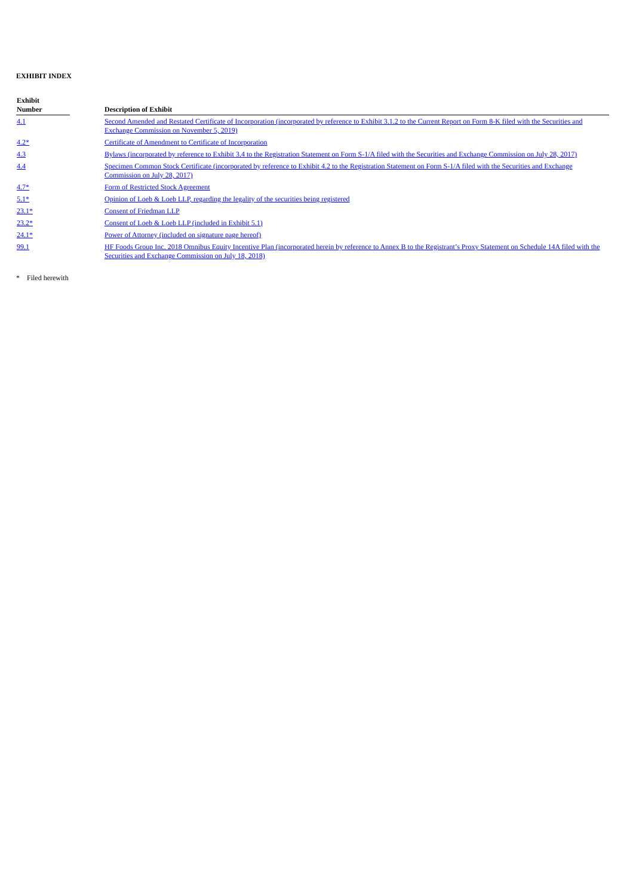EXHIBIT INDEX
| Exhibit Number | | Description of Exhibit |
| --- | --- | --- |
| 4.1 | | Second Amended and Restated Certificate of Incorporation (incorporated by reference to Exhibit 3.1.2 to the Current Report on Form 8-K filed with the Securities and Exchange Commission on November 5, 2019) |
| 4.2* | | Certificate of Amendment to Certificate of Incorporation |
| 4.3 | | Bylaws (incorporated by reference to Exhibit 3.4 to the Registration Statement on Form S-1/A filed with the Securities and Exchange Commission on July 28, 2017) |
| 4.4 | | Specimen Common Stock Certificate (incorporated by reference to Exhibit 4.2 to the Registration Statement on Form S-1/A filed with the Securities and Exchange Commission on July 28, 2017) |
| 4.7* | | Form of Restricted Stock Agreement |
| 5.1* | | Opinion of Loeb & Loeb LLP, regarding the legality of the securities being registered |
| 23.1* | | Consent of Friedman LLP |
| 23.2* | | Consent of Loeb & Loeb LLP (included in Exhibit 5.1) |
| 24.1* | | Power of Attorney (included on signature page hereof) |
| 99.1 | | HF Foods Group Inc. 2018 Omnibus Equity Incentive Plan (incorporated herein by reference to Annex B to the Registrant’s Proxy Statement on Schedule 14A filed with the Securities and Exchange Commission on July 18, 2018) |
* Filed herewith